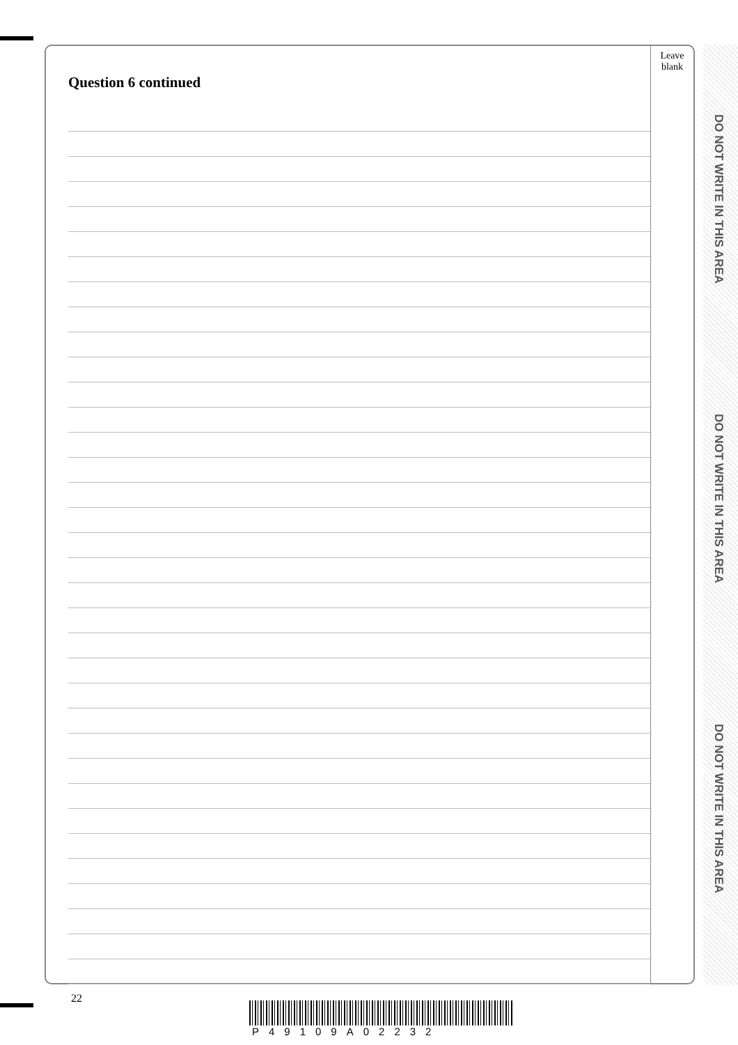Question 6 continued
Leave
blank
DO NOT WRITE IN THIS AREA
DO NOT WRITE IN THIS AREA
DO NOT WRITE IN THIS AREA
22
P49109A02232